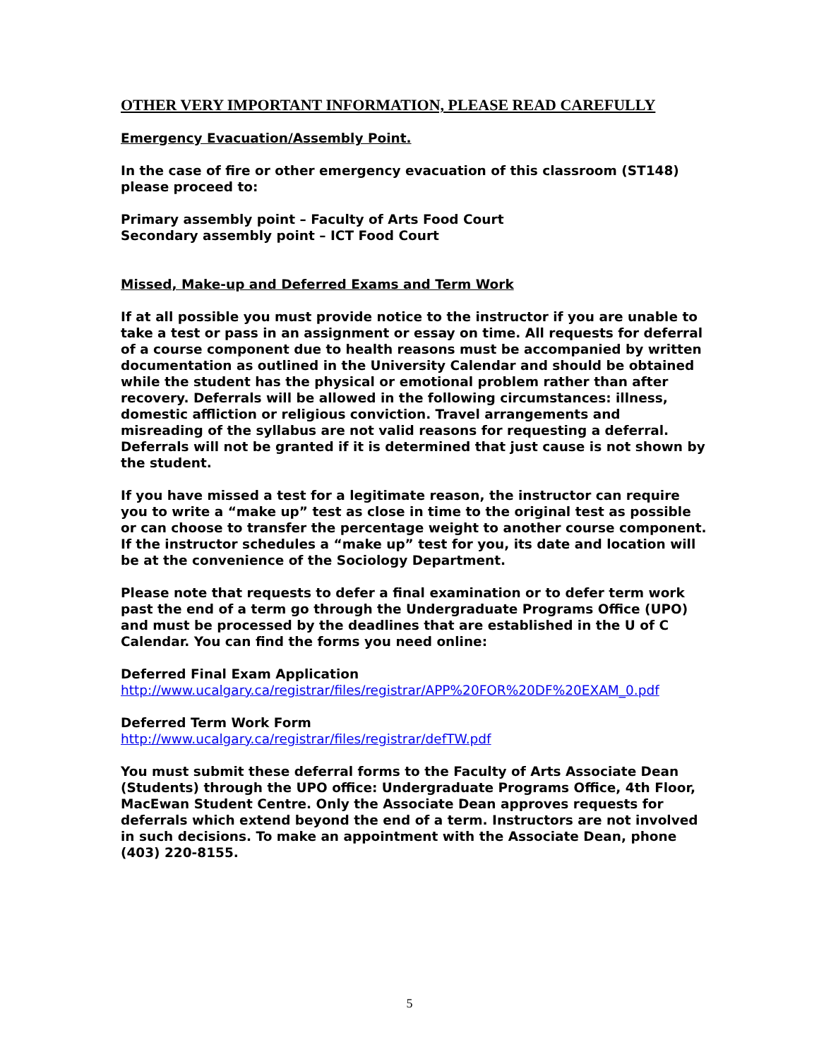OTHER VERY IMPORTANT INFORMATION, PLEASE READ CAREFULLY
Emergency Evacuation/Assembly Point.
In the case of fire or other emergency evacuation of this classroom (ST148) please proceed to:
Primary assembly point – Faculty of Arts Food Court
Secondary assembly point – ICT Food Court
Missed, Make-up and Deferred Exams and Term Work
If at all possible you must provide notice to the instructor if you are unable to take a test or pass in an assignment or essay on time. All requests for deferral of a course component due to health reasons must be accompanied by written documentation as outlined in the University Calendar and should be obtained while the student has the physical or emotional problem rather than after recovery. Deferrals will be allowed in the following circumstances: illness, domestic affliction or religious conviction. Travel arrangements and misreading of the syllabus are not valid reasons for requesting a deferral. Deferrals will not be granted if it is determined that just cause is not shown by the student.
If you have missed a test for a legitimate reason, the instructor can require you to write a “make up” test as close in time to the original test as possible or can choose to transfer the percentage weight to another course component. If the instructor schedules a “make up” test for you, its date and location will be at the convenience of the Sociology Department.
Please note that requests to defer a final examination or to defer term work past the end of a term go through the Undergraduate Programs Office (UPO) and must be processed by the deadlines that are established in the U of C Calendar. You can find the forms you need online:
Deferred Final Exam Application
http://www.ucalgary.ca/registrar/files/registrar/APP%20FOR%20DF%20EXAM_0.pdf
Deferred Term Work Form
http://www.ucalgary.ca/registrar/files/registrar/defTW.pdf
You must submit these deferral forms to the Faculty of Arts Associate Dean (Students) through the UPO office: Undergraduate Programs Office, 4th Floor, MacEwan Student Centre. Only the Associate Dean approves requests for deferrals which extend beyond the end of a term. Instructors are not involved in such decisions. To make an appointment with the Associate Dean, phone (403) 220-8155.
5